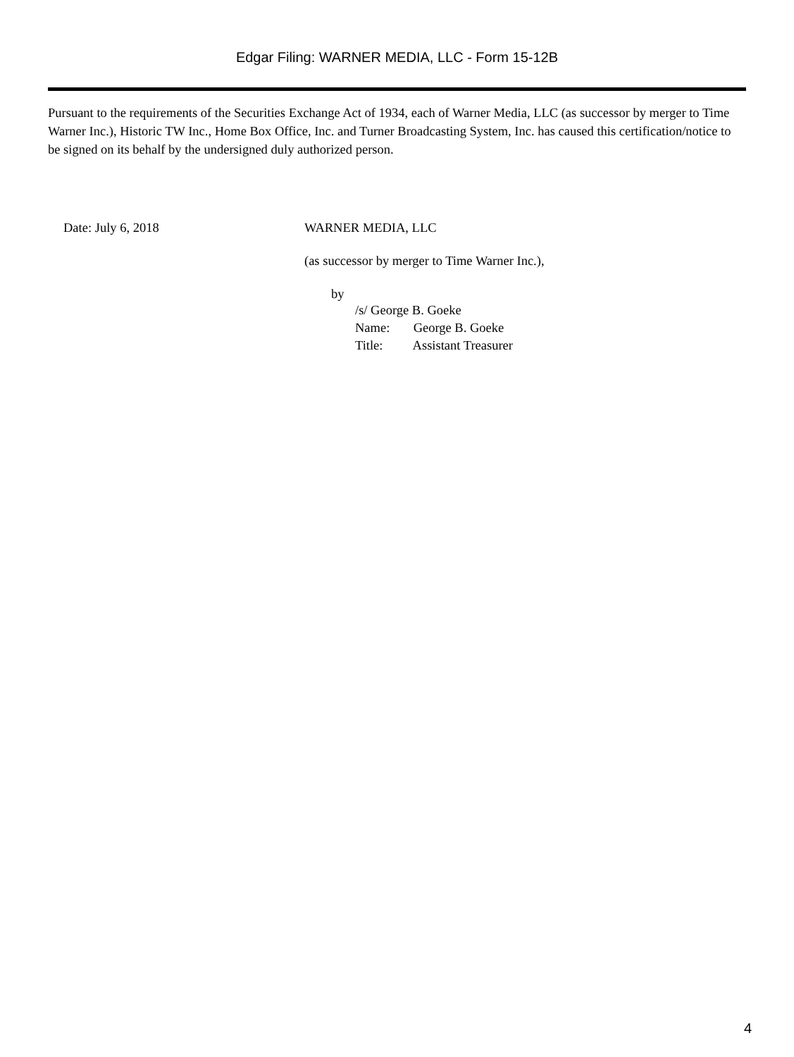Edgar Filing: WARNER MEDIA, LLC - Form 15-12B
Pursuant to the requirements of the Securities Exchange Act of 1934, each of Warner Media, LLC (as successor by merger to Time Warner Inc.), Historic TW Inc., Home Box Office, Inc. and Turner Broadcasting System, Inc. has caused this certification/notice to be signed on its behalf by the undersigned duly authorized person.
Date: July 6, 2018 WARNER MEDIA, LLC
(as successor by merger to Time Warner Inc.),
by
/s/ George B. Goeke
Name: George B. Goeke
Title: Assistant Treasurer
4